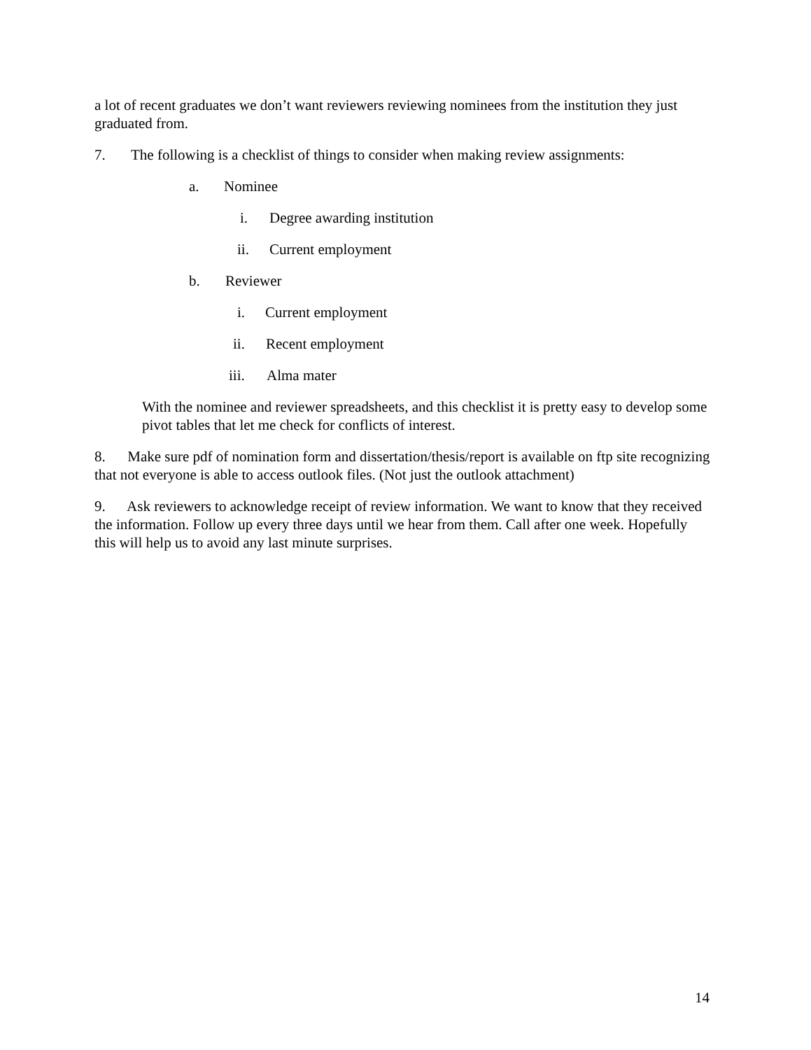a lot of recent graduates we don’t want reviewers reviewing nominees from the institution they just graduated from.
7. The following is a checklist of things to consider when making review assignments:
a. Nominee
i. Degree awarding institution
ii. Current employment
b. Reviewer
i. Current employment
ii. Recent employment
iii. Alma mater
With the nominee and reviewer spreadsheets, and this checklist it is pretty easy to develop some pivot tables that let me check for conflicts of interest.
8. Make sure pdf of nomination form and dissertation/thesis/report is available on ftp site recognizing that not everyone is able to access outlook files. (Not just the outlook attachment)
9. Ask reviewers to acknowledge receipt of review information. We want to know that they received the information. Follow up every three days until we hear from them. Call after one week. Hopefully this will help us to avoid any last minute surprises.
14